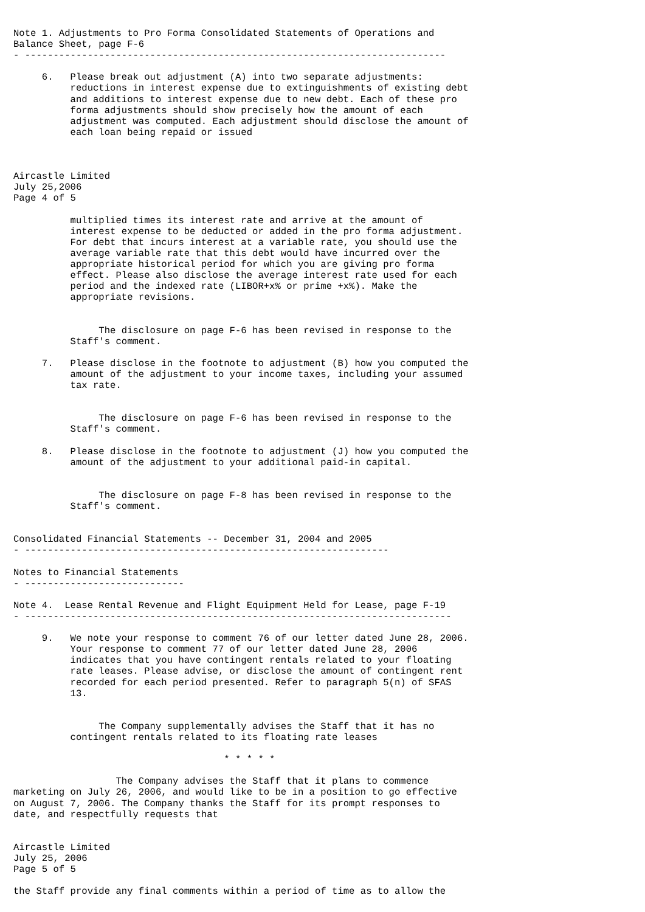Note 1. Adjustments to Pro Forma Consolidated Statements of Operations and
Balance Sheet, page F-6
- --------------------------------------------------------------------------

     6.   Please break out adjustment (A) into two separate adjustments:
          reductions in interest expense due to extinguishments of existing debt
          and additions to interest expense due to new debt. Each of these pro
          forma adjustments should show precisely how the amount of each
          adjustment was computed. Each adjustment should disclose the amount of
          each loan being repaid or issued



Aircastle Limited
July 25,2006
Page 4 of 5

          multiplied times its interest rate and arrive at the amount of
          interest expense to be deducted or added in the pro forma adjustment.
          For debt that incurs interest at a variable rate, you should use the
          average variable rate that this debt would have incurred over the
          appropriate historical period for which you are giving pro forma
          effect. Please also disclose the average interest rate used for each
          period and the indexed rate (LIBOR+x% or prime +x%). Make the
          appropriate revisions.


               The disclosure on page F-6 has been revised in response to the
          Staff's comment.

     7.   Please disclose in the footnote to adjustment (B) how you computed the
          amount of the adjustment to your income taxes, including your assumed
          tax rate.


               The disclosure on page F-6 has been revised in response to the
          Staff's comment.

     8.   Please disclose in the footnote to adjustment (J) how you computed the
          amount of the adjustment to your additional paid-in capital.


               The disclosure on page F-8 has been revised in response to the
          Staff's comment.


Consolidated Financial Statements -- December 31, 2004 and 2005
- ----------------------------------------------------------------

Notes to Financial Statements
- ----------------------------

Note 4.  Lease Rental Revenue and Flight Equipment Held for Lease, page F-19
- ---------------------------------------------------------------------------

     9.   We note your response to comment 76 of our letter dated June 28, 2006.
          Your response to comment 77 of our letter dated June 28, 2006
          indicates that you have contingent rentals related to your floating
          rate leases. Please advise, or disclose the amount of contingent rent
          recorded for each period presented. Refer to paragraph 5(n) of SFAS
          13.


               The Company supplementally advises the Staff that it has no
          contingent rentals related to its floating rate leases

                                     * * * * *

                  The Company advises the Staff that it plans to commence
marketing on July 26, 2006, and would like to be in a position to go effective
on August 7, 2006. The Company thanks the Staff for its prompt responses to
date, and respectfully requests that


Aircastle Limited
July 25, 2006
Page 5 of 5

the Staff provide any final comments within a period of time as to allow the